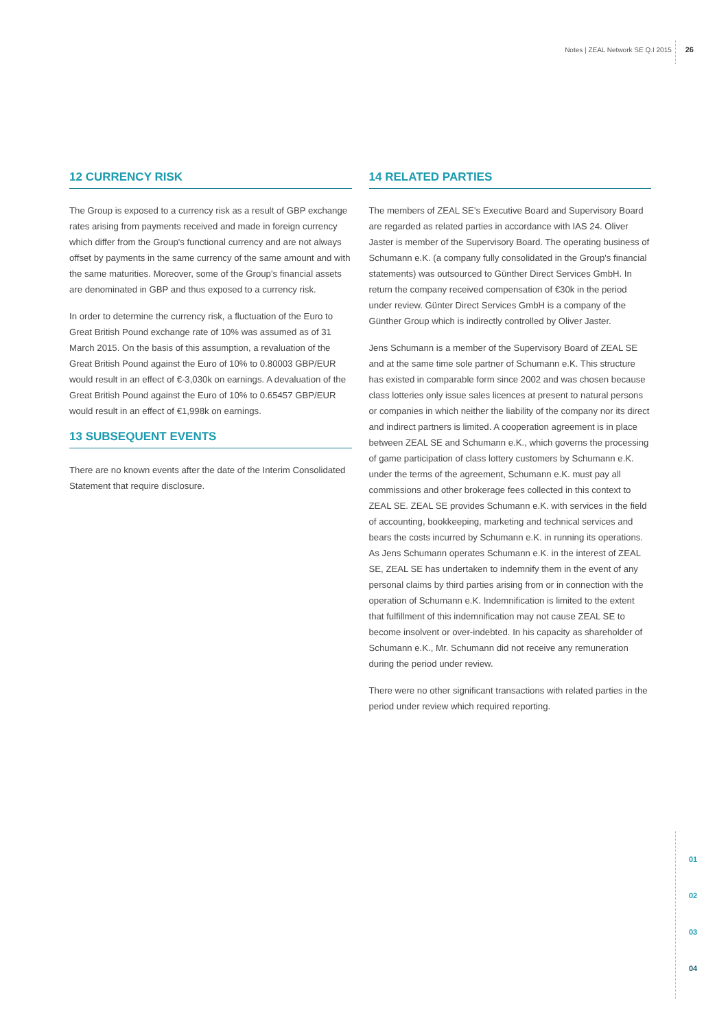Notes | ZEAL Network SE Q.I 2015 26
12 CURRENCY RISK
The Group is exposed to a currency risk as a result of GBP exchange rates arising from payments received and made in foreign currency which differ from the Group's functional currency and are not always offset by payments in the same currency of the same amount and with the same maturities. Moreover, some of the Group's financial assets are denominated in GBP and thus exposed to a currency risk.
In order to determine the currency risk, a fluctuation of the Euro to Great British Pound exchange rate of 10% was assumed as of 31 March 2015. On the basis of this assumption, a revaluation of the Great British Pound against the Euro of 10% to 0.80003 GBP/EUR would result in an effect of €-3,030k on earnings. A devaluation of the Great British Pound against the Euro of 10% to 0.65457 GBP/EUR would result in an effect of €1,998k on earnings.
13 SUBSEQUENT EVENTS
There are no known events after the date of the Interim Consolidated Statement that require disclosure.
14 RELATED PARTIES
The members of ZEAL SE's Executive Board and Supervisory Board are regarded as related parties in accordance with IAS 24. Oliver Jaster is member of the Supervisory Board. The operating business of Schumann e.K. (a company fully consolidated in the Group's financial statements) was outsourced to Günther Direct Services GmbH. In return the company received compensation of €30k in the period under review. Günter Direct Services GmbH is a company of the Günther Group which is indirectly controlled by Oliver Jaster.
Jens Schumann is a member of the Supervisory Board of ZEAL SE and at the same time sole partner of Schumann e.K. This structure has existed in comparable form since 2002 and was chosen because class lotteries only issue sales licences at present to natural persons or companies in which neither the liability of the company nor its direct and indirect partners is limited. A cooperation agreement is in place between ZEAL SE and Schumann e.K., which governs the processing of game participation of class lottery customers by Schumann e.K. under the terms of the agreement, Schumann e.K. must pay all commissions and other brokerage fees collected in this context to ZEAL SE. ZEAL SE provides Schumann e.K. with services in the field of accounting, bookkeeping, marketing and technical services and bears the costs incurred by Schumann e.K. in running its operations. As Jens Schumann operates Schumann e.K. in the interest of ZEAL SE, ZEAL SE has undertaken to indemnify them in the event of any personal claims by third parties arising from or in connection with the operation of Schumann e.K. Indemnification is limited to the extent that fulfillment of this indemnification may not cause ZEAL SE to become insolvent or over-indebted. In his capacity as shareholder of Schumann e.K., Mr. Schumann did not receive any remuneration during the period under review.
There were no other significant transactions with related parties in the period under review which required reporting.
01
02
03
04